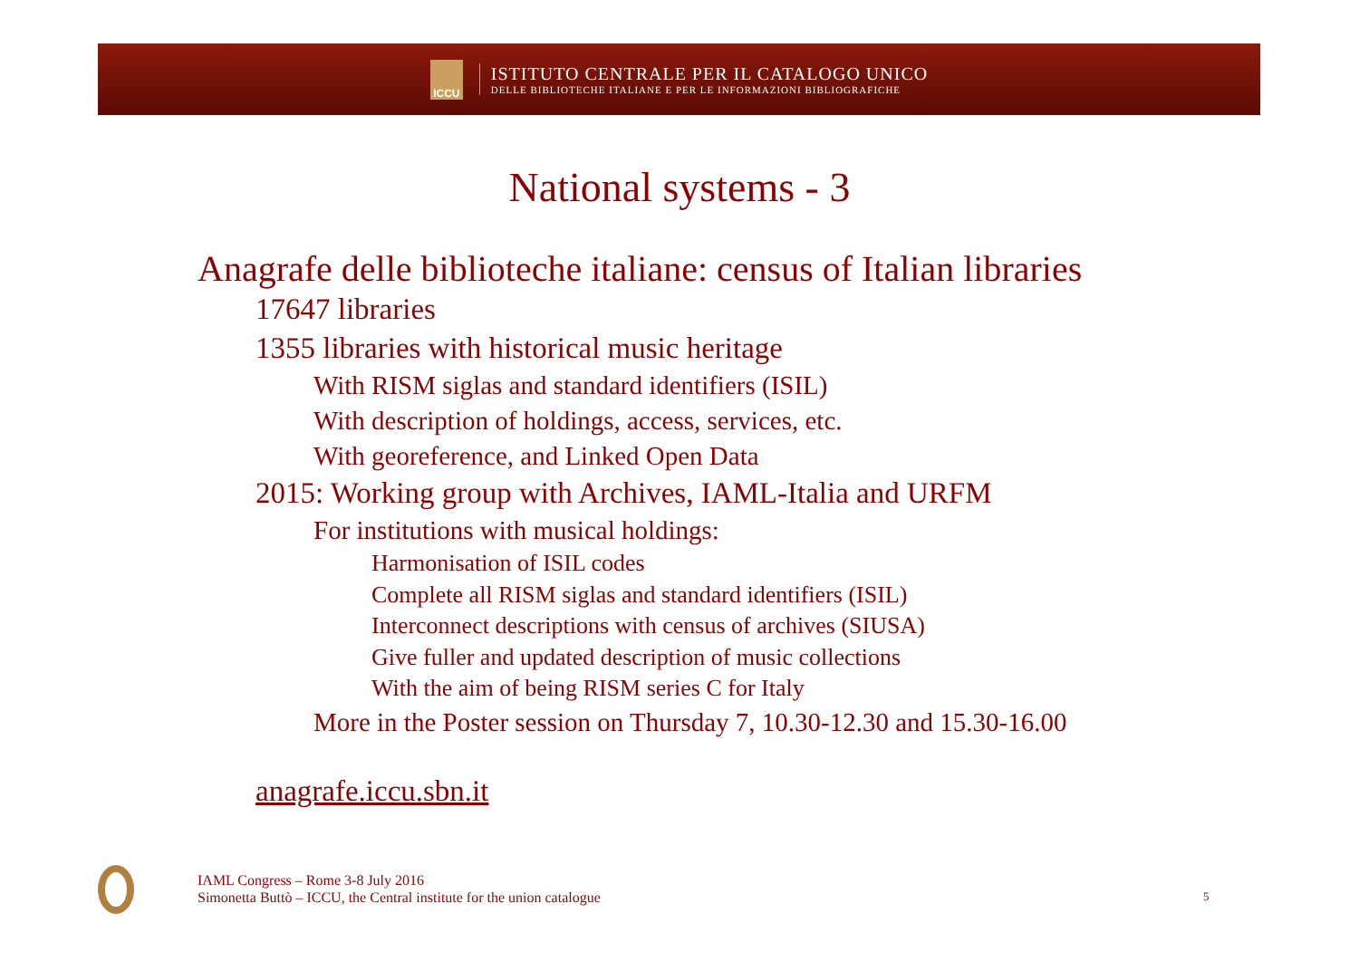ICCU
ISTITUTO CENTRALE PER IL CATALOGO UNICO
DELLE BIBLIOTECHE ITALIANE E PER LE INFORMAZIONI BIBLIOGRAFICHE
National systems - 3
Anagrafe delle biblioteche italiane: census of Italian libraries
17647 libraries
1355 libraries with historical music heritage
With RISM siglas and standard identifiers (ISIL)
With description of holdings, access, services, etc.
With georeference, and Linked Open Data
2015: Working group with Archives, IAML-Italia and URFM
For institutions with musical holdings:
Harmonisation of ISIL codes
Complete all RISM siglas and standard identifiers (ISIL)
Interconnect descriptions with census of archives (SIUSA)
Give fuller and updated description of music collections
With the aim of being RISM series C for Italy
More in the Poster session on Thursday 7, 10.30-12.30 and 15.30-16.00
anagrafe.iccu.sbn.it
IAML Congress – Rome 3-8 July 2016
Simonetta Buttò – ICCU, the Central institute for the union catalogue
5